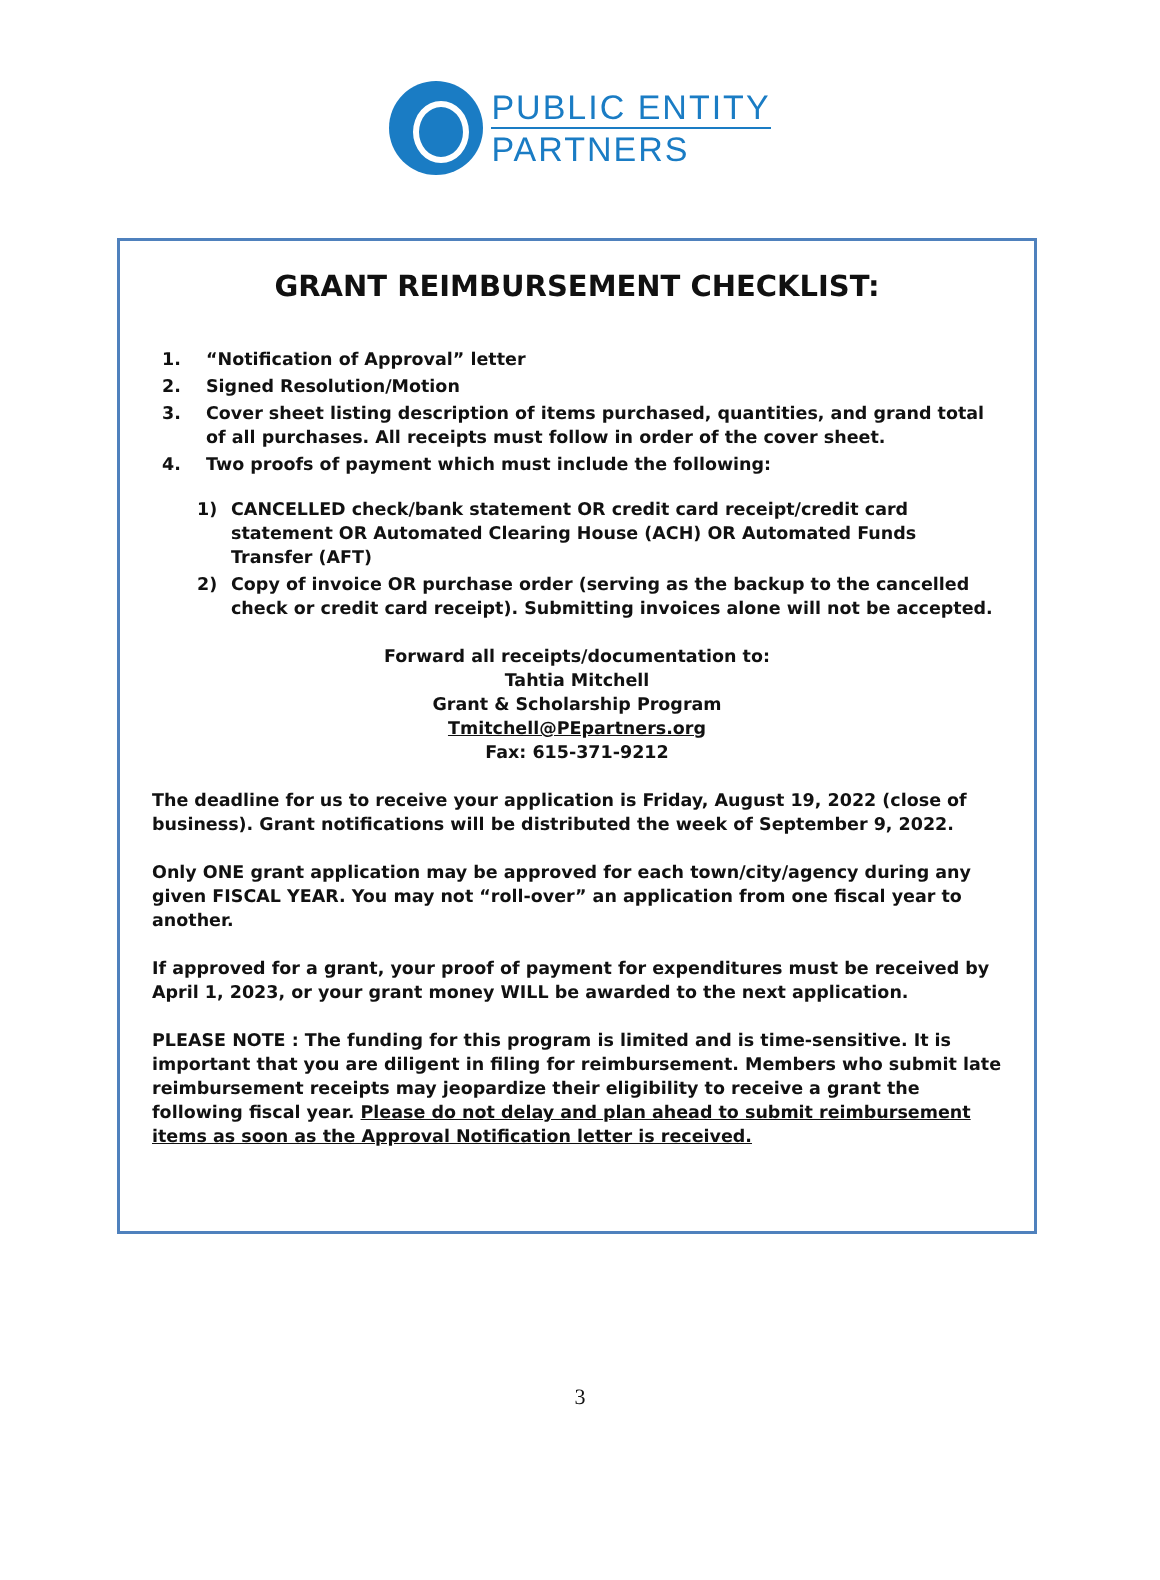PUBLIC ENTITY
PARTNERS
GRANT REIMBURSEMENT CHECKLIST:
1. “Notification of Approval” letter
2. Signed Resolution/Motion
3. Cover sheet listing description of items purchased, quantities, and grand total of all purchases. All receipts must follow in order of the cover sheet.
4. Two proofs of payment which must include the following:
1) CANCELLED check/bank statement OR credit card receipt/credit card statement OR Automated Clearing House (ACH) OR Automated Funds Transfer (AFT)
2) Copy of invoice OR purchase order (serving as the backup to the cancelled check or credit card receipt). Submitting invoices alone will not be accepted.
Forward all receipts/documentation to:
Tahtia Mitchell
Grant & Scholarship Program
Tmitchell@PEpartners.org
Fax: 615-371-9212
The deadline for us to receive your application is Friday, August 19, 2022 (close of business). Grant notifications will be distributed the week of September 9, 2022.
Only ONE grant application may be approved for each town/city/agency during any given FISCAL YEAR. You may not “roll-over” an application from one fiscal year to another.
If approved for a grant, your proof of payment for expenditures must be received by April 1, 2023, or your grant money WILL be awarded to the next application.
PLEASE NOTE : The funding for this program is limited and is time-sensitive. It is important that you are diligent in filing for reimbursement. Members who submit late reimbursement receipts may jeopardize their eligibility to receive a grant the following fiscal year. Please do not delay and plan ahead to submit reimbursement items as soon as the Approval Notification letter is received.
3